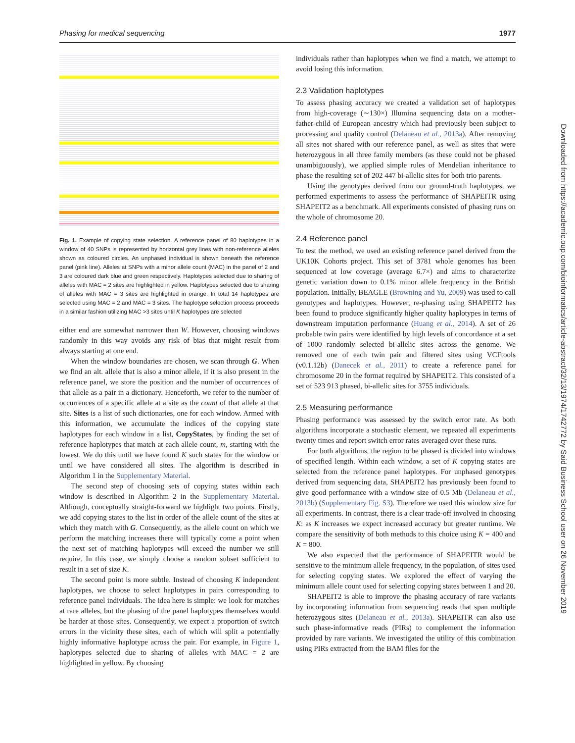Phasing for medical sequencing 1977
Fig. 1. Example of copying state selection. A reference panel of 80 haplotypes in a window of 40 SNPs is represented by horizontal grey lines with non-reference alleles shown as coloured circles. An unphased individual is shown beneath the reference panel (pink line). Alleles at SNPs with a minor allele count (MAC) in the panel of 2 and 3 are coloured dark blue and green respectively. Haplotypes selected due to sharing of alleles with MAC = 2 sites are highlighted in yellow. Haplotypes selected due to sharing of alleles with MAC = 3 sites are highlighted in orange. In total 14 haplotypes are selected using MAC = 2 and MAC = 3 sites. The haplotype selection process proceeds in a similar fashion utilizing MAC >3 sites until K haplotypes are selected
either end are somewhat narrower than W. However, choosing windows randomly in this way avoids any risk of bias that might result from always starting at one end.
When the window boundaries are chosen, we scan through G. When we find an alt. allele that is also a minor allele, if it is also present in the reference panel, we store the position and the number of occurrences of that allele as a pair in a dictionary. Henceforth, we refer to the number of occurrences of a specific allele at a site as the count of that allele at that site. Sites is a list of such dictionaries, one for each window. Armed with this information, we accumulate the indices of the copying state haplotypes for each window in a list, CopyStates, by finding the set of reference haplotypes that match at each allele count, m, starting with the lowest. We do this until we have found K such states for the window or until we have considered all sites. The algorithm is described in Algorithm 1 in the Supplementary Material.
The second step of choosing sets of copying states within each window is described in Algorithm 2 in the Supplementary Material. Although, conceptually straight-forward we highlight two points. Firstly, we add copying states to the list in order of the allele count of the sites at which they match with G. Consequently, as the allele count on which we perform the matching increases there will typically come a point when the next set of matching haplotypes will exceed the number we still require. In this case, we simply choose a random subset sufficient to result in a set of size K.
The second point is more subtle. Instead of choosing K independent haplotypes, we choose to select haplotypes in pairs corresponding to reference panel individuals. The idea here is simple: we look for matches at rare alleles, but the phasing of the panel haplotypes themselves would be harder at those sites. Consequently, we expect a proportion of switch errors in the vicinity these sites, each of which will split a potentially highly informative haplotype across the pair. For example, in Figure 1, haplotypes selected due to sharing of alleles with MAC = 2 are highlighted in yellow. By choosing
individuals rather than haplotypes when we find a match, we attempt to avoid losing this information.
2.3 Validation haplotypes
To assess phasing accuracy we created a validation set of haplotypes from high-coverage (∼130×) Illumina sequencing data on a mother-father-child of European ancestry which had previously been subject to processing and quality control (Delaneau et al., 2013a). After removing all sites not shared with our reference panel, as well as sites that were heterozygous in all three family members (as these could not be phased unambiguously), we applied simple rules of Mendelian inheritance to phase the resulting set of 202 447 bi-allelic sites for both trio parents.
Using the genotypes derived from our ground-truth haplotypes, we performed experiments to assess the performance of SHAPEITR using SHAPEIT2 as a benchmark. All experiments consisted of phasing runs on the whole of chromosome 20.
2.4 Reference panel
To test the method, we used an existing reference panel derived from the UK10K Cohorts project. This set of 3781 whole genomes has been sequenced at low coverage (average 6.7×) and aims to characterize genetic variation down to 0.1% minor allele frequency in the British population. Initially, BEAGLE (Browning and Yu, 2009) was used to call genotypes and haplotypes. However, re-phasing using SHAPEIT2 has been found to produce significantly higher quality haplotypes in terms of downstream imputation performance (Huang et al., 2014). A set of 26 probable twin pairs were identified by high levels of concordance at a set of 1000 randomly selected bi-allelic sites across the genome. We removed one of each twin pair and filtered sites using VCFtools (v0.1.12b) (Danecek et al., 2011) to create a reference panel for chromosome 20 in the format required by SHAPEIT2. This consisted of a set of 523 913 phased, bi-allelic sites for 3755 individuals.
2.5 Measuring performance
Phasing performance was assessed by the switch error rate. As both algorithms incorporate a stochastic element, we repeated all experiments twenty times and report switch error rates averaged over these runs.
For both algorithms, the region to be phased is divided into windows of specified length. Within each window, a set of K copying states are selected from the reference panel haplotypes. For unphased genotypes derived from sequencing data, SHAPEIT2 has previously been found to give good performance with a window size of 0.5 Mb (Delaneau et al., 2013b) (Supplementary Fig. S3). Therefore we used this window size for all experiments. In contrast, there is a clear trade-off involved in choosing K: as K increases we expect increased accuracy but greater runtime. We compare the sensitivity of both methods to this choice using K = 400 and K = 800.
We also expected that the performance of SHAPEITR would be sensitive to the minimum allele frequency, in the population, of sites used for selecting copying states. We explored the effect of varying the minimum allele count used for selecting copying states between 1 and 20.
SHAPEIT2 is able to improve the phasing accuracy of rare variants by incorporating information from sequencing reads that span multiple heterozygous sites (Delaneau et al., 2013a). SHAPEITR can also use such phase-informative reads (PIRs) to complement the information provided by rare variants. We investigated the utility of this combination using PIRs extracted from the BAM files for the
Downloaded from https://academic.oup.com/bioinformatics/article-abstract/32/13/1974/1742772 by Said Business School user on 26 November 2019